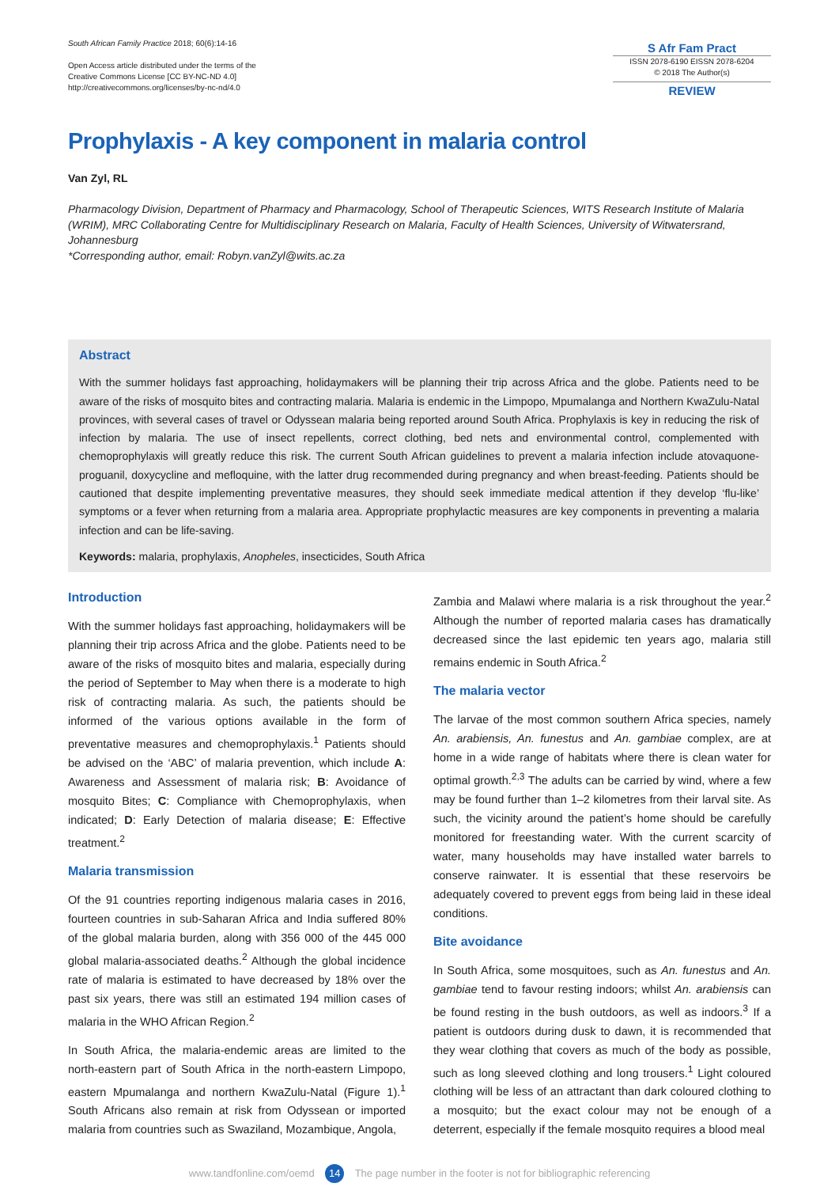South African Family Practice 2018; 60(6):14-16
Open Access article distributed under the terms of the
Creative Commons License [CC BY-NC-ND 4.0]
http://creativecommons.org/licenses/by-nc-nd/4.0
S Afr Fam Pract
ISSN 2078-6190 EISSN 2078-6204
© 2018 The Author(s)
REVIEW
Prophylaxis - A key component in malaria control
Van Zyl, RL
Pharmacology Division, Department of Pharmacy and Pharmacology, School of Therapeutic Sciences, WITS Research Institute of Malaria (WRIM), MRC Collaborating Centre for Multidisciplinary Research on Malaria, Faculty of Health Sciences, University of Witwatersrand, Johannesburg
*Corresponding author, email: Robyn.vanZyl@wits.ac.za
Abstract
With the summer holidays fast approaching, holidaymakers will be planning their trip across Africa and the globe. Patients need to be aware of the risks of mosquito bites and contracting malaria. Malaria is endemic in the Limpopo, Mpumalanga and Northern KwaZulu-Natal provinces, with several cases of travel or Odyssean malaria being reported around South Africa. Prophylaxis is key in reducing the risk of infection by malaria. The use of insect repellents, correct clothing, bed nets and environmental control, complemented with chemoprophylaxis will greatly reduce this risk. The current South African guidelines to prevent a malaria infection include atovaquone-proguanil, doxycycline and mefloquine, with the latter drug recommended during pregnancy and when breast-feeding. Patients should be cautioned that despite implementing preventative measures, they should seek immediate medical attention if they develop ‘flu-like’ symptoms or a fever when returning from a malaria area. Appropriate prophylactic measures are key components in preventing a malaria infection and can be life-saving.
Keywords: malaria, prophylaxis, Anopheles, insecticides, South Africa
Introduction
With the summer holidays fast approaching, holidaymakers will be planning their trip across Africa and the globe. Patients need to be aware of the risks of mosquito bites and malaria, especially during the period of September to May when there is a moderate to high risk of contracting malaria. As such, the patients should be informed of the various options available in the form of preventative measures and chemoprophylaxis.<sup>1</sup> Patients should be advised on the ‘ABC’ of malaria prevention, which include A: Awareness and Assessment of malaria risk; B: Avoidance of mosquito Bites; C: Compliance with Chemoprophylaxis, when indicated; D: Early Detection of malaria disease; E: Effective treatment.<sup>2</sup>
Malaria transmission
Of the 91 countries reporting indigenous malaria cases in 2016, fourteen countries in sub-Saharan Africa and India suffered 80% of the global malaria burden, along with 356 000 of the 445 000 global malaria-associated deaths.<sup>2</sup> Although the global incidence rate of malaria is estimated to have decreased by 18% over the past six years, there was still an estimated 194 million cases of malaria in the WHO African Region.<sup>2</sup>
In South Africa, the malaria-endemic areas are limited to the north-eastern part of South Africa in the north-eastern Limpopo, eastern Mpumalanga and northern KwaZulu-Natal (Figure 1).<sup>1</sup> South Africans also remain at risk from Odyssean or imported malaria from countries such as Swaziland, Mozambique, Angola,
Zambia and Malawi where malaria is a risk throughout the year.<sup>2</sup> Although the number of reported malaria cases has dramatically decreased since the last epidemic ten years ago, malaria still remains endemic in South Africa.<sup>2</sup>
The malaria vector
The larvae of the most common southern Africa species, namely An. arabiensis, An. funestus and An. gambiae complex, are at home in a wide range of habitats where there is clean water for optimal growth.<sup>2,3</sup> The adults can be carried by wind, where a few may be found further than 1–2 kilometres from their larval site. As such, the vicinity around the patient’s home should be carefully monitored for freestanding water. With the current scarcity of water, many households may have installed water barrels to conserve rainwater. It is essential that these reservoirs be adequately covered to prevent eggs from being laid in these ideal conditions.
Bite avoidance
In South Africa, some mosquitoes, such as An. funestus and An. gambiae tend to favour resting indoors; whilst An. arabiensis can be found resting in the bush outdoors, as well as indoors.<sup>3</sup> If a patient is outdoors during dusk to dawn, it is recommended that they wear clothing that covers as much of the body as possible, such as long sleeved clothing and long trousers.<sup>1</sup> Light coloured clothing will be less of an attractant than dark coloured clothing to a mosquito; but the exact colour may not be enough of a deterrent, especially if the female mosquito requires a blood meal
www.tandfonline.com/oemd 14 The page number in the footer is not for bibliographic referencing